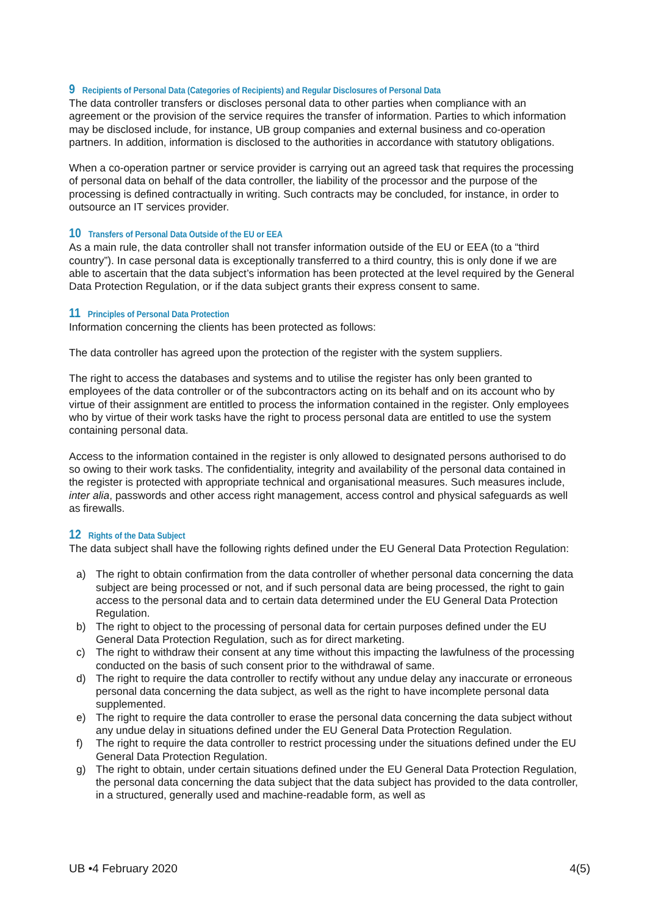9 Recipients of Personal Data (Categories of Recipients) and Regular Disclosures of Personal Data
The data controller transfers or discloses personal data to other parties when compliance with an agreement or the provision of the service requires the transfer of information. Parties to which information may be disclosed include, for instance, UB group companies and external business and co-operation partners. In addition, information is disclosed to the authorities in accordance with statutory obligations.
When a co-operation partner or service provider is carrying out an agreed task that requires the processing of personal data on behalf of the data controller, the liability of the processor and the purpose of the processing is defined contractually in writing. Such contracts may be concluded, for instance, in order to outsource an IT services provider.
10 Transfers of Personal Data Outside of the EU or EEA
As a main rule, the data controller shall not transfer information outside of the EU or EEA (to a “third country”). In case personal data is exceptionally transferred to a third country, this is only done if we are able to ascertain that the data subject’s information has been protected at the level required by the General Data Protection Regulation, or if the data subject grants their express consent to same.
11 Principles of Personal Data Protection
Information concerning the clients has been protected as follows:
The data controller has agreed upon the protection of the register with the system suppliers.
The right to access the databases and systems and to utilise the register has only been granted to employees of the data controller or of the subcontractors acting on its behalf and on its account who by virtue of their assignment are entitled to process the information contained in the register. Only employees who by virtue of their work tasks have the right to process personal data are entitled to use the system containing personal data.
Access to the information contained in the register is only allowed to designated persons authorised to do so owing to their work tasks. The confidentiality, integrity and availability of the personal data contained in the register is protected with appropriate technical and organisational measures. Such measures include, inter alia, passwords and other access right management, access control and physical safeguards as well as firewalls.
12 Rights of the Data Subject
The data subject shall have the following rights defined under the EU General Data Protection Regulation:
a) The right to obtain confirmation from the data controller of whether personal data concerning the data subject are being processed or not, and if such personal data are being processed, the right to gain access to the personal data and to certain data determined under the EU General Data Protection Regulation.
b) The right to object to the processing of personal data for certain purposes defined under the EU General Data Protection Regulation, such as for direct marketing.
c) The right to withdraw their consent at any time without this impacting the lawfulness of the processing conducted on the basis of such consent prior to the withdrawal of same.
d) The right to require the data controller to rectify without any undue delay any inaccurate or erroneous personal data concerning the data subject, as well as the right to have incomplete personal data supplemented.
e) The right to require the data controller to erase the personal data concerning the data subject without any undue delay in situations defined under the EU General Data Protection Regulation.
f) The right to require the data controller to restrict processing under the situations defined under the EU General Data Protection Regulation.
g) The right to obtain, under certain situations defined under the EU General Data Protection Regulation, the personal data concerning the data subject that the data subject has provided to the data controller, in a structured, generally used and machine-readable form, as well as
UB •4 February 2020 4(5)